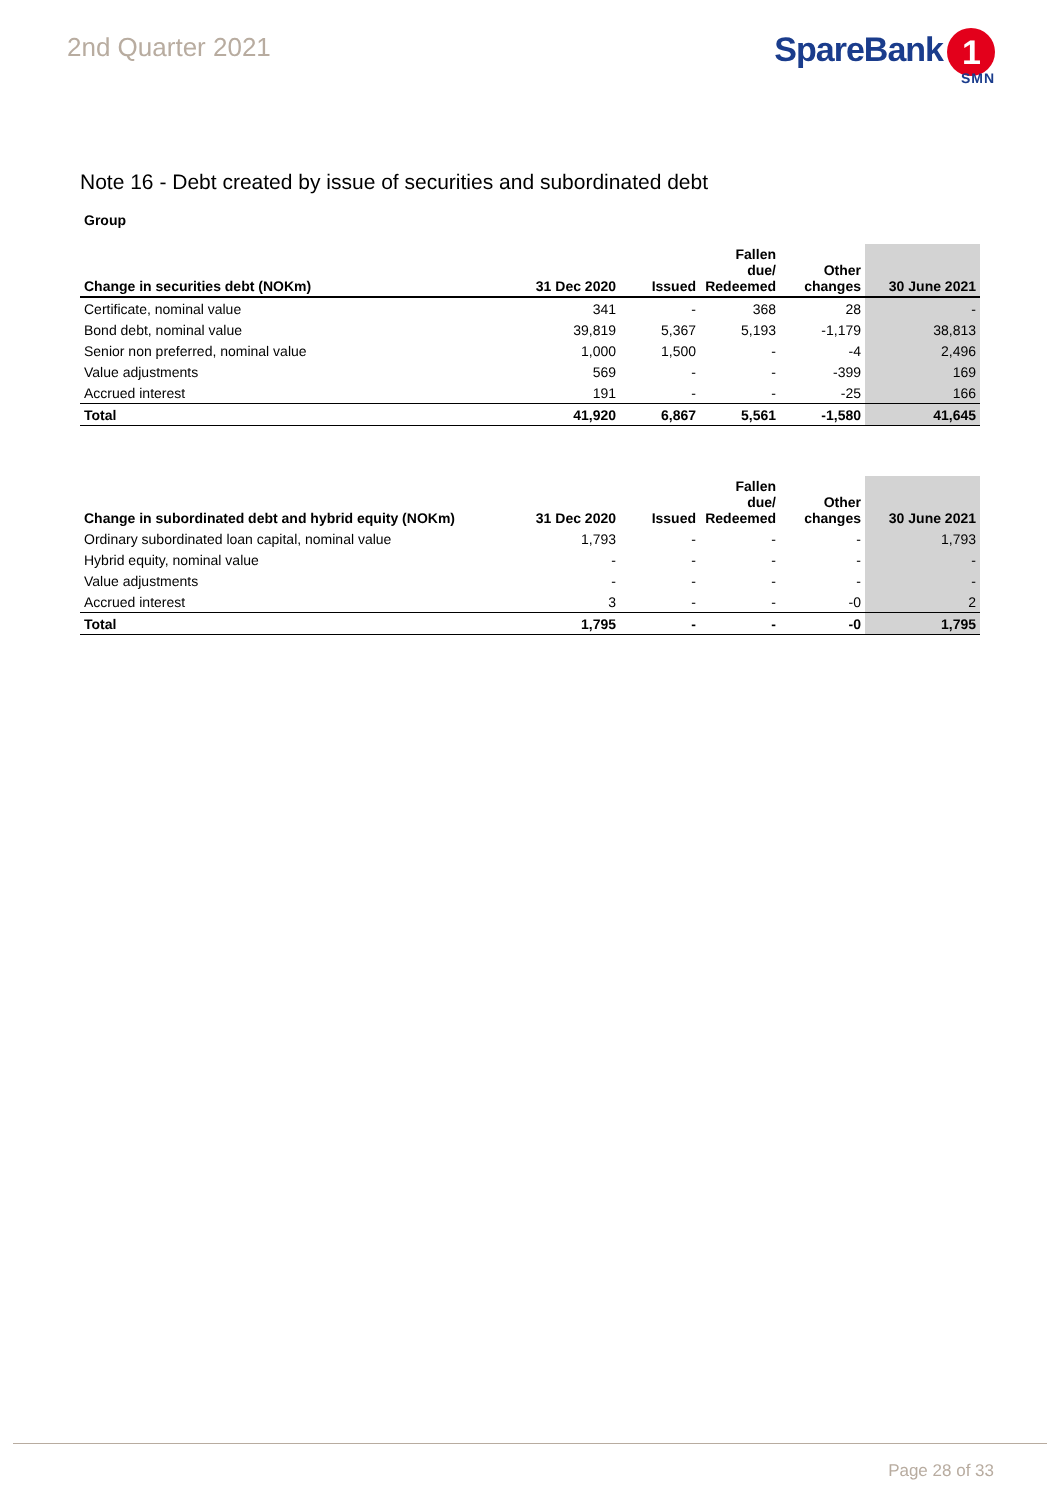2nd Quarter 2021
SpareBank 1
SMN
Note 16 - Debt created by issue of securities and subordinated debt
Group
| Change in securities debt (NOKm) | 31 Dec 2020 | Issued | Fallen due/ Redeemed | Other changes | 30 June 2021 |
| --- | --- | --- | --- | --- | --- |
| Certificate, nominal value | 341 | - | 368 | 28 | - |
| Bond debt, nominal value | 39,819 | 5,367 | 5,193 | -1,179 | 38,813 |
| Senior non preferred, nominal value | 1,000 | 1,500 | - | -4 | 2,496 |
| Value adjustments | 569 | - | - | -399 | 169 |
| Accrued interest | 191 | - | - | -25 | 166 |
| Total | 41,920 | 6,867 | 5,561 | -1,580 | 41,645 |
| Change in subordinated debt and hybrid equity (NOKm) | 31 Dec 2020 | Issued | Fallen due/ Redeemed | Other changes | 30 June 2021 |
| --- | --- | --- | --- | --- | --- |
| Ordinary subordinated loan capital, nominal value | 1,793 | - | - | - | 1,793 |
| Hybrid equity, nominal value | - | - | - | - | - |
| Value adjustments | - | - | - | - | - |
| Accrued interest | 3 | - | - | -0 | 2 |
| Total | 1,795 | - | - | -0 | 1,795 |
Page 28 of 33